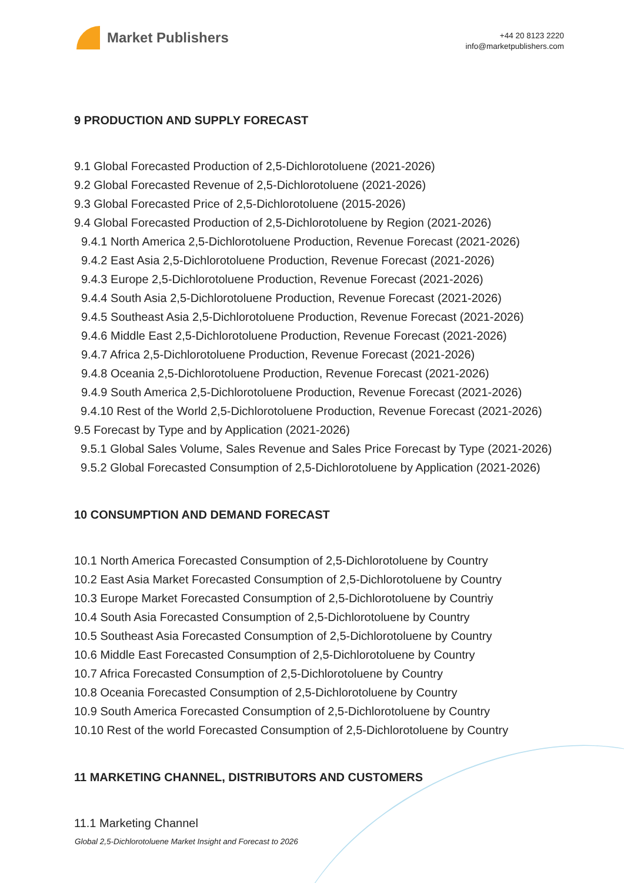Market Publishers
+44 20 8123 2220
info@marketpublishers.com
9 PRODUCTION AND SUPPLY FORECAST
9.1 Global Forecasted Production of 2,5-Dichlorotoluene (2021-2026)
9.2 Global Forecasted Revenue of 2,5-Dichlorotoluene (2021-2026)
9.3 Global Forecasted Price of 2,5-Dichlorotoluene (2015-2026)
9.4 Global Forecasted Production of 2,5-Dichlorotoluene by Region (2021-2026)
9.4.1 North America 2,5-Dichlorotoluene Production, Revenue Forecast (2021-2026)
9.4.2 East Asia 2,5-Dichlorotoluene Production, Revenue Forecast (2021-2026)
9.4.3 Europe 2,5-Dichlorotoluene Production, Revenue Forecast (2021-2026)
9.4.4 South Asia 2,5-Dichlorotoluene Production, Revenue Forecast (2021-2026)
9.4.5 Southeast Asia 2,5-Dichlorotoluene Production, Revenue Forecast (2021-2026)
9.4.6 Middle East 2,5-Dichlorotoluene Production, Revenue Forecast (2021-2026)
9.4.7 Africa 2,5-Dichlorotoluene Production, Revenue Forecast (2021-2026)
9.4.8 Oceania 2,5-Dichlorotoluene Production, Revenue Forecast (2021-2026)
9.4.9 South America 2,5-Dichlorotoluene Production, Revenue Forecast (2021-2026)
9.4.10 Rest of the World 2,5-Dichlorotoluene Production, Revenue Forecast (2021-2026)
9.5 Forecast by Type and by Application (2021-2026)
9.5.1 Global Sales Volume, Sales Revenue and Sales Price Forecast by Type (2021-2026)
9.5.2 Global Forecasted Consumption of 2,5-Dichlorotoluene by Application (2021-2026)
10 CONSUMPTION AND DEMAND FORECAST
10.1 North America Forecasted Consumption of 2,5-Dichlorotoluene by Country
10.2 East Asia Market Forecasted Consumption of 2,5-Dichlorotoluene by Country
10.3 Europe Market Forecasted Consumption of 2,5-Dichlorotoluene by Countriy
10.4 South Asia Forecasted Consumption of 2,5-Dichlorotoluene by Country
10.5 Southeast Asia Forecasted Consumption of 2,5-Dichlorotoluene by Country
10.6 Middle East Forecasted Consumption of 2,5-Dichlorotoluene by Country
10.7 Africa Forecasted Consumption of 2,5-Dichlorotoluene by Country
10.8 Oceania Forecasted Consumption of 2,5-Dichlorotoluene by Country
10.9 South America Forecasted Consumption of 2,5-Dichlorotoluene by Country
10.10 Rest of the world Forecasted Consumption of 2,5-Dichlorotoluene by Country
11 MARKETING CHANNEL, DISTRIBUTORS AND CUSTOMERS
11.1 Marketing Channel
Global 2,5-Dichlorotoluene Market Insight and Forecast to 2026